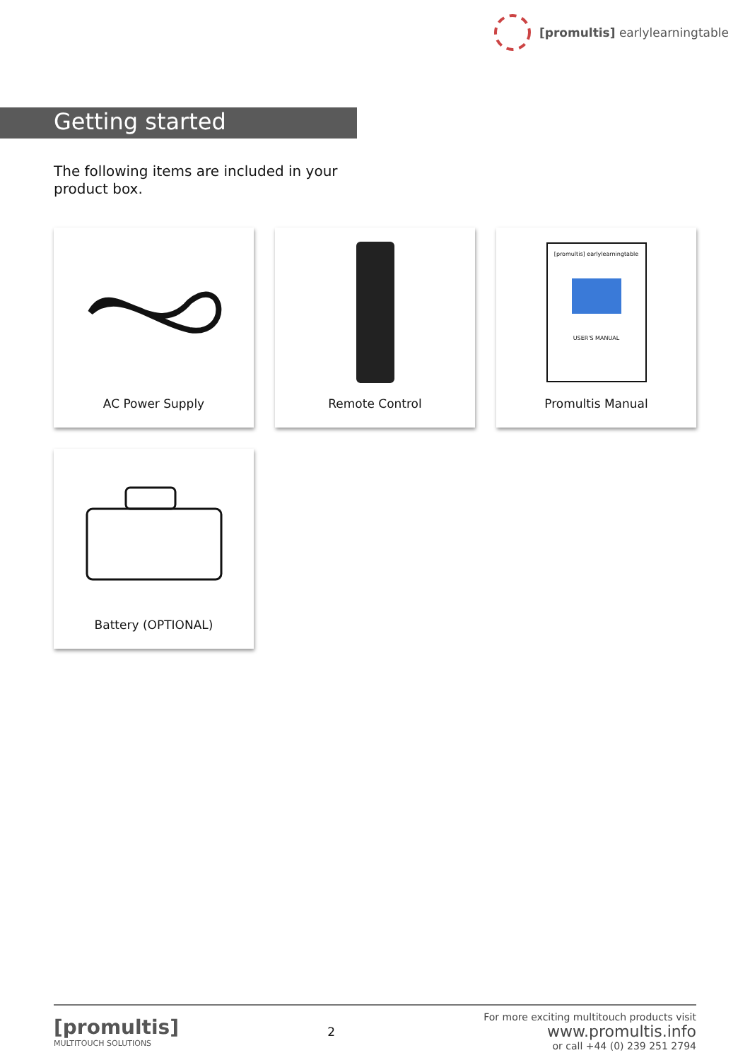[promultis] earlylearningtable
Getting started
The following items are included in your product box.
AC Power Supply
Remote Control
[promultis] earlylearningtable
USER'S MANUAL
Promultis Manual
Battery (OPTIONAL)
[promultis]
MULTITOUCH SOLUTIONS
2
For more exciting multitouch products visit
www.promultis.info
or call +44 (0) 239 251 2794